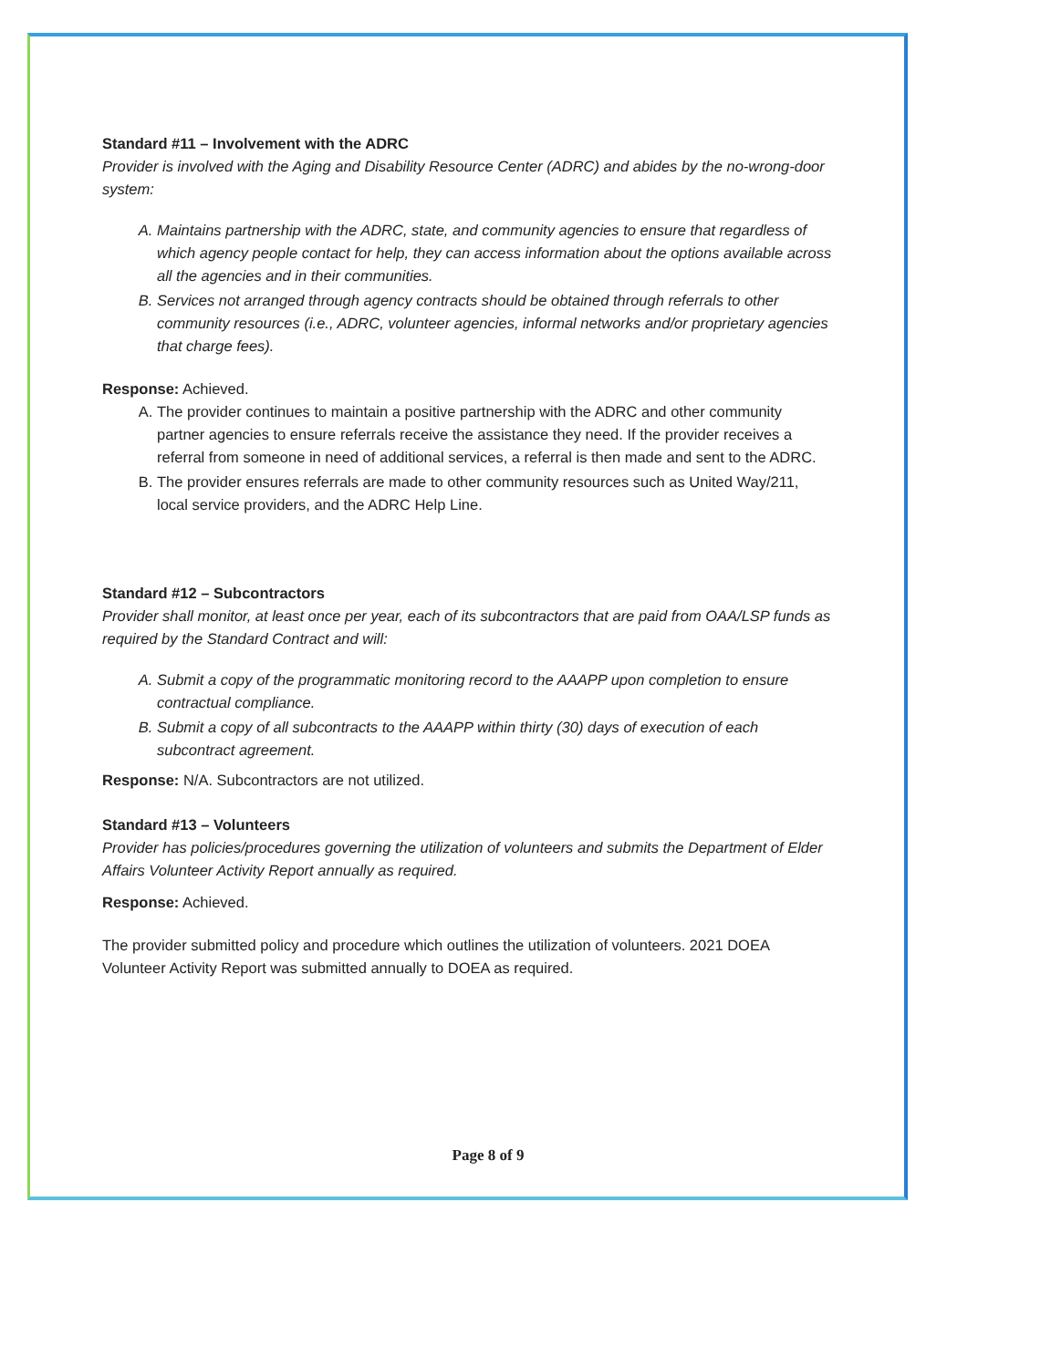Standard #11 – Involvement with the ADRC
Provider is involved with the Aging and Disability Resource Center (ADRC) and abides by the no-wrong-door system:
A. Maintains partnership with the ADRC, state, and community agencies to ensure that regardless of which agency people contact for help, they can access information about the options available across all the agencies and in their communities.
B. Services not arranged through agency contracts should be obtained through referrals to other community resources (i.e., ADRC, volunteer agencies, informal networks and/or proprietary agencies that charge fees).
Response: Achieved.
A. The provider continues to maintain a positive partnership with the ADRC and other community partner agencies to ensure referrals receive the assistance they need. If the provider receives a referral from someone in need of additional services, a referral is then made and sent to the ADRC.
B. The provider ensures referrals are made to other community resources such as United Way/211, local service providers, and the ADRC Help Line.
Standard #12 – Subcontractors
Provider shall monitor, at least once per year, each of its subcontractors that are paid from OAA/LSP funds as required by the Standard Contract and will:
A. Submit a copy of the programmatic monitoring record to the AAAPP upon completion to ensure contractual compliance.
B. Submit a copy of all subcontracts to the AAAPP within thirty (30) days of execution of each subcontract agreement.
Response: N/A. Subcontractors are not utilized.
Standard #13 – Volunteers
Provider has policies/procedures governing the utilization of volunteers and submits the Department of Elder Affairs Volunteer Activity Report annually as required.
Response: Achieved.
The provider submitted policy and procedure which outlines the utilization of volunteers. 2021 DOEA Volunteer Activity Report was submitted annually to DOEA as required.
Page 8 of 9